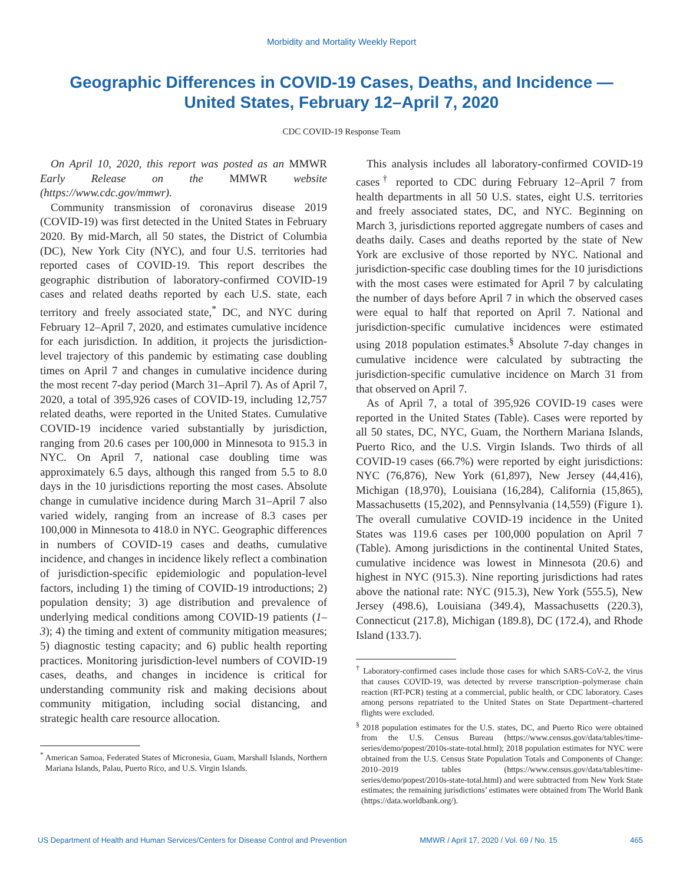Morbidity and Mortality Weekly Report
Geographic Differences in COVID-19 Cases, Deaths, and Incidence —
United States, February 12–April 7, 2020
CDC COVID-19 Response Team
On April 10, 2020, this report was posted as an MMWR Early Release on the MMWR website (https://www.cdc.gov/mmwr).
Community transmission of coronavirus disease 2019 (COVID-19) was first detected in the United States in February 2020. By mid-March, all 50 states, the District of Columbia (DC), New York City (NYC), and four U.S. territories had reported cases of COVID-19. This report describes the geographic distribution of laboratory-confirmed COVID-19 cases and related deaths reported by each U.S. state, each territory and freely associated state,<sup>*</sup> DC, and NYC during February 12–April 7, 2020, and estimates cumulative incidence for each jurisdiction. In addition, it projects the jurisdiction-level trajectory of this pandemic by estimating case doubling times on April 7 and changes in cumulative incidence during the most recent 7-day period (March 31–April 7). As of April 7, 2020, a total of 395,926 cases of COVID-19, including 12,757 related deaths, were reported in the United States. Cumulative COVID-19 incidence varied substantially by jurisdiction, ranging from 20.6 cases per 100,000 in Minnesota to 915.3 in NYC. On April 7, national case doubling time was approximately 6.5 days, although this ranged from 5.5 to 8.0 days in the 10 jurisdictions reporting the most cases. Absolute change in cumulative incidence during March 31–April 7 also varied widely, ranging from an increase of 8.3 cases per 100,000 in Minnesota to 418.0 in NYC. Geographic differences in numbers of COVID-19 cases and deaths, cumulative incidence, and changes in incidence likely reflect a combination of jurisdiction-specific epidemiologic and population-level factors, including 1) the timing of COVID-19 introductions; 2) population density; 3) age distribution and prevalence of underlying medical conditions among COVID-19 patients (1–3); 4) the timing and extent of community mitigation measures; 5) diagnostic testing capacity; and 6) public health reporting practices. Monitoring jurisdiction-level numbers of COVID-19 cases, deaths, and changes in incidence is critical for understanding community risk and making decisions about community mitigation, including social distancing, and strategic health care resource allocation.
<sup>*</sup> American Samoa, Federated States of Micronesia, Guam, Marshall Islands, Northern Mariana Islands, Palau, Puerto Rico, and U.S. Virgin Islands.
This analysis includes all laboratory-confirmed COVID-19 cases<sup>†</sup> reported to CDC during February 12–April 7 from health departments in all 50 U.S. states, eight U.S. territories and freely associated states, DC, and NYC. Beginning on March 3, jurisdictions reported aggregate numbers of cases and deaths daily. Cases and deaths reported by the state of New York are exclusive of those reported by NYC. National and jurisdiction-specific case doubling times for the 10 jurisdictions with the most cases were estimated for April 7 by calculating the number of days before April 7 in which the observed cases were equal to half that reported on April 7. National and jurisdiction-specific cumulative incidences were estimated using 2018 population estimates.<sup>§</sup> Absolute 7-day changes in cumulative incidence were calculated by subtracting the jurisdiction-specific cumulative incidence on March 31 from that observed on April 7.
As of April 7, a total of 395,926 COVID-19 cases were reported in the United States (Table). Cases were reported by all 50 states, DC, NYC, Guam, the Northern Mariana Islands, Puerto Rico, and the U.S. Virgin Islands. Two thirds of all COVID-19 cases (66.7%) were reported by eight jurisdictions: NYC (76,876), New York (61,897), New Jersey (44,416), Michigan (18,970), Louisiana (16,284), California (15,865), Massachusetts (15,202), and Pennsylvania (14,559) (Figure 1). The overall cumulative COVID-19 incidence in the United States was 119.6 cases per 100,000 population on April 7 (Table). Among jurisdictions in the continental United States, cumulative incidence was lowest in Minnesota (20.6) and highest in NYC (915.3). Nine reporting jurisdictions had rates above the national rate: NYC (915.3), New York (555.5), New Jersey (498.6), Louisiana (349.4), Massachusetts (220.3), Connecticut (217.8), Michigan (189.8), DC (172.4), and Rhode Island (133.7).
<sup>†</sup> Laboratory-confirmed cases include those cases for which SARS-CoV-2, the virus that causes COVID-19, was detected by reverse transcription–polymerase chain reaction (RT-PCR) testing at a commercial, public health, or CDC laboratory. Cases among persons repatriated to the United States on State Department–chartered flights were excluded.
<sup>§</sup> 2018 population estimates for the U.S. states, DC, and Puerto Rico were obtained from the U.S. Census Bureau (https://www.census.gov/data/tables/time-series/demo/popest/2010s-state-total.html); 2018 population estimates for NYC were obtained from the U.S. Census State Population Totals and Components of Change: 2010–2019 tables (https://www.census.gov/data/tables/time-series/demo/popest/2010s-state-total.html) and were subtracted from New York State estimates; the remaining jurisdictions’ estimates were obtained from The World Bank (https://data.worldbank.org/).
US Department of Health and Human Services/Centers for Disease Control and Prevention MMWR / April 17, 2020 / Vol. 69 / No. 15 465